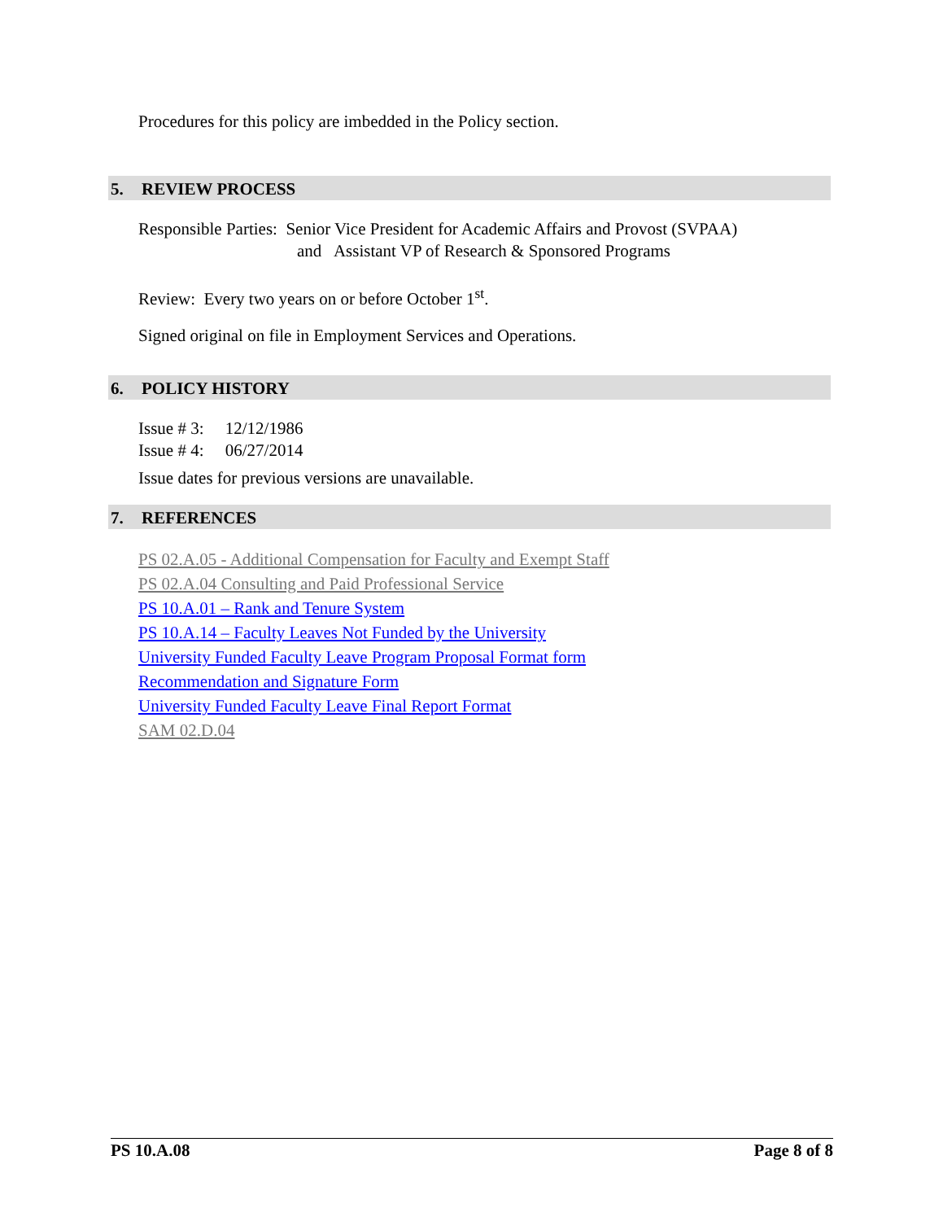Procedures for this policy are imbedded in the Policy section.
5. REVIEW PROCESS
Responsible Parties: Senior Vice President for Academic Affairs and Provost (SVPAA)
and Assistant VP of Research & Sponsored Programs
Review: Every two years on or before October 1<sup>st</sup>.
Signed original on file in Employment Services and Operations.
6. POLICY HISTORY
Issue # 3: 12/12/1986
Issue # 4: 06/27/2014
Issue dates for previous versions are unavailable.
7. REFERENCES
PS 02.A.05 - Additional Compensation for Faculty and Exempt Staff
PS 02.A.04 Consulting and Paid Professional Service
PS 10.A.01 – Rank and Tenure System
PS 10.A.14 – Faculty Leaves Not Funded by the University
University Funded Faculty Leave Program Proposal Format form
Recommendation and Signature Form
University Funded Faculty Leave Final Report Format
SAM 02.D.04
PS 10.A.08 Page 8 of 8